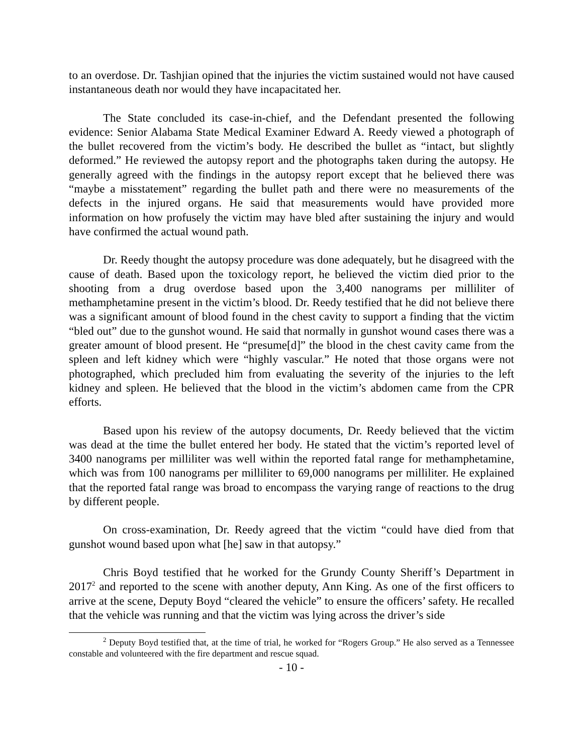to an overdose. Dr. Tashjian opined that the injuries the victim sustained would not have caused instantaneous death nor would they have incapacitated her.
The State concluded its case-in-chief, and the Defendant presented the following evidence: Senior Alabama State Medical Examiner Edward A. Reedy viewed a photograph of the bullet recovered from the victim’s body. He described the bullet as “intact, but slightly deformed.” He reviewed the autopsy report and the photographs taken during the autopsy. He generally agreed with the findings in the autopsy report except that he believed there was “maybe a misstatement” regarding the bullet path and there were no measurements of the defects in the injured organs. He said that measurements would have provided more information on how profusely the victim may have bled after sustaining the injury and would have confirmed the actual wound path.
Dr. Reedy thought the autopsy procedure was done adequately, but he disagreed with the cause of death. Based upon the toxicology report, he believed the victim died prior to the shooting from a drug overdose based upon the 3,400 nanograms per milliliter of methamphetamine present in the victim’s blood. Dr. Reedy testified that he did not believe there was a significant amount of blood found in the chest cavity to support a finding that the victim “bled out” due to the gunshot wound. He said that normally in gunshot wound cases there was a greater amount of blood present. He “presume[d]” the blood in the chest cavity came from the spleen and left kidney which were “highly vascular.” He noted that those organs were not photographed, which precluded him from evaluating the severity of the injuries to the left kidney and spleen. He believed that the blood in the victim’s abdomen came from the CPR efforts.
Based upon his review of the autopsy documents, Dr. Reedy believed that the victim was dead at the time the bullet entered her body. He stated that the victim’s reported level of 3400 nanograms per milliliter was well within the reported fatal range for methamphetamine, which was from 100 nanograms per milliliter to 69,000 nanograms per milliliter. He explained that the reported fatal range was broad to encompass the varying range of reactions to the drug by different people.
On cross-examination, Dr. Reedy agreed that the victim “could have died from that gunshot wound based upon what [he] saw in that autopsy.”
Chris Boyd testified that he worked for the Grundy County Sheriff’s Department in 2017<sup>2</sup> and reported to the scene with another deputy, Ann King. As one of the first officers to arrive at the scene, Deputy Boyd “cleared the vehicle” to ensure the officers’ safety. He recalled that the vehicle was running and that the victim was lying across the driver’s side
<sup>2</sup> Deputy Boyd testified that, at the time of trial, he worked for “Rogers Group.” He also served as a Tennessee constable and volunteered with the fire department and rescue squad.
- 10 -